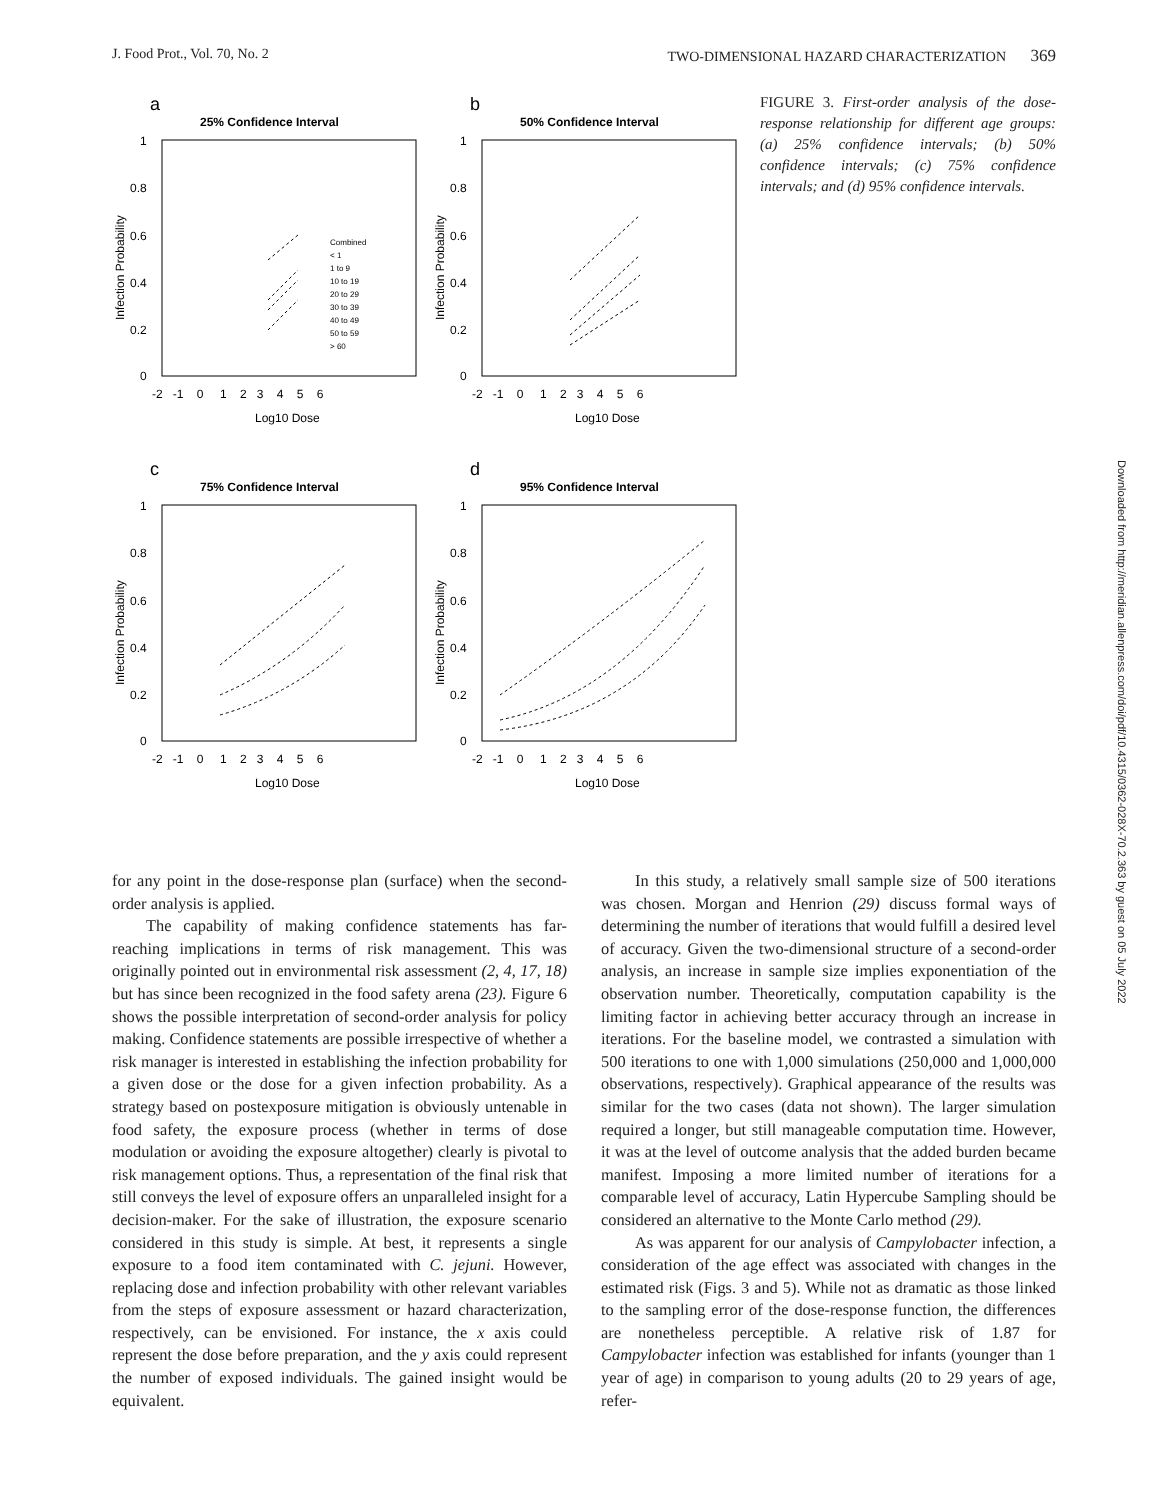J. Food Prot., Vol. 70, No. 2 TWO-DIMENSIONAL HAZARD CHARACTERIZATION 369
a
25% Confidence Interval
1
0.8
0.6
0.4
0.2
0
-2 -1 0 1 2 3 4 5 6
Log10 Dose
Infection Probability
Combined
< 1
1 to 9
10 to 19
20 to 29
30 to 39
40 to 49
50 to 59
> 60
b
50% Confidence Interval
1
0.8
0.6
0.4
0.2
0
-2 -1 0 1 2 3 4 5 6
Log10 Dose
Infection Probability
c
75% Confidence Interval
1
0.8
0.6
0.4
0.2
0
-2 -1 0 1 2 3 4 5 6
Log10 Dose
Infection Probability
d
95% Confidence Interval
1
0.8
0.6
0.4
0.2
0
-2 -1 0 1 2 3 4 5 6
Log10 Dose
Infection Probability
FIGURE 3. First-order analysis of the dose-response relationship for different age groups: (a) 25% confidence intervals; (b) 50% confidence intervals; (c) 75% confidence intervals; and (d) 95% confidence intervals.
for any point in the dose-response plan (surface) when the second-order analysis is applied.
The capability of making confidence statements has far-reaching implications in terms of risk management. This was originally pointed out in environmental risk assessment (2, 4, 17, 18) but has since been recognized in the food safety arena (23). Figure 6 shows the possible interpretation of second-order analysis for policy making. Confidence statements are possible irrespective of whether a risk manager is interested in establishing the infection probability for a given dose or the dose for a given infection probability. As a strategy based on postexposure mitigation is obviously untenable in food safety, the exposure process (whether in terms of dose modulation or avoiding the exposure altogether) clearly is pivotal to risk management options. Thus, a representation of the final risk that still conveys the level of exposure offers an unparalleled insight for a decision-maker. For the sake of illustration, the exposure scenario considered in this study is simple. At best, it represents a single exposure to a food item contaminated with C. jejuni. However, replacing dose and infection probability with other relevant variables from the steps of exposure assessment or hazard characterization, respectively, can be envisioned. For instance, the x axis could represent the dose before preparation, and the y axis could represent the number of exposed individuals. The gained insight would be equivalent.
In this study, a relatively small sample size of 500 iterations was chosen. Morgan and Henrion (29) discuss formal ways of determining the number of iterations that would fulfill a desired level of accuracy. Given the two-dimensional structure of a second-order analysis, an increase in sample size implies exponentiation of the observation number. Theoretically, computation capability is the limiting factor in achieving better accuracy through an increase in iterations. For the baseline model, we contrasted a simulation with 500 iterations to one with 1,000 simulations (250,000 and 1,000,000 observations, respectively). Graphical appearance of the results was similar for the two cases (data not shown). The larger simulation required a longer, but still manageable computation time. However, it was at the level of outcome analysis that the added burden became manifest. Imposing a more limited number of iterations for a comparable level of accuracy, Latin Hypercube Sampling should be considered an alternative to the Monte Carlo method (29).
As was apparent for our analysis of Campylobacter infection, a consideration of the age effect was associated with changes in the estimated risk (Figs. 3 and 5). While not as dramatic as those linked to the sampling error of the dose-response function, the differences are nonetheless perceptible. A relative risk of 1.87 for Campylobacter infection was established for infants (younger than 1 year of age) in comparison to young adults (20 to 29 years of age, refer-
Downloaded from http://meridian.allenpress.com/doi/pdf/10.4315/0362-028X-70.2.363 by guest on 05 July 2022